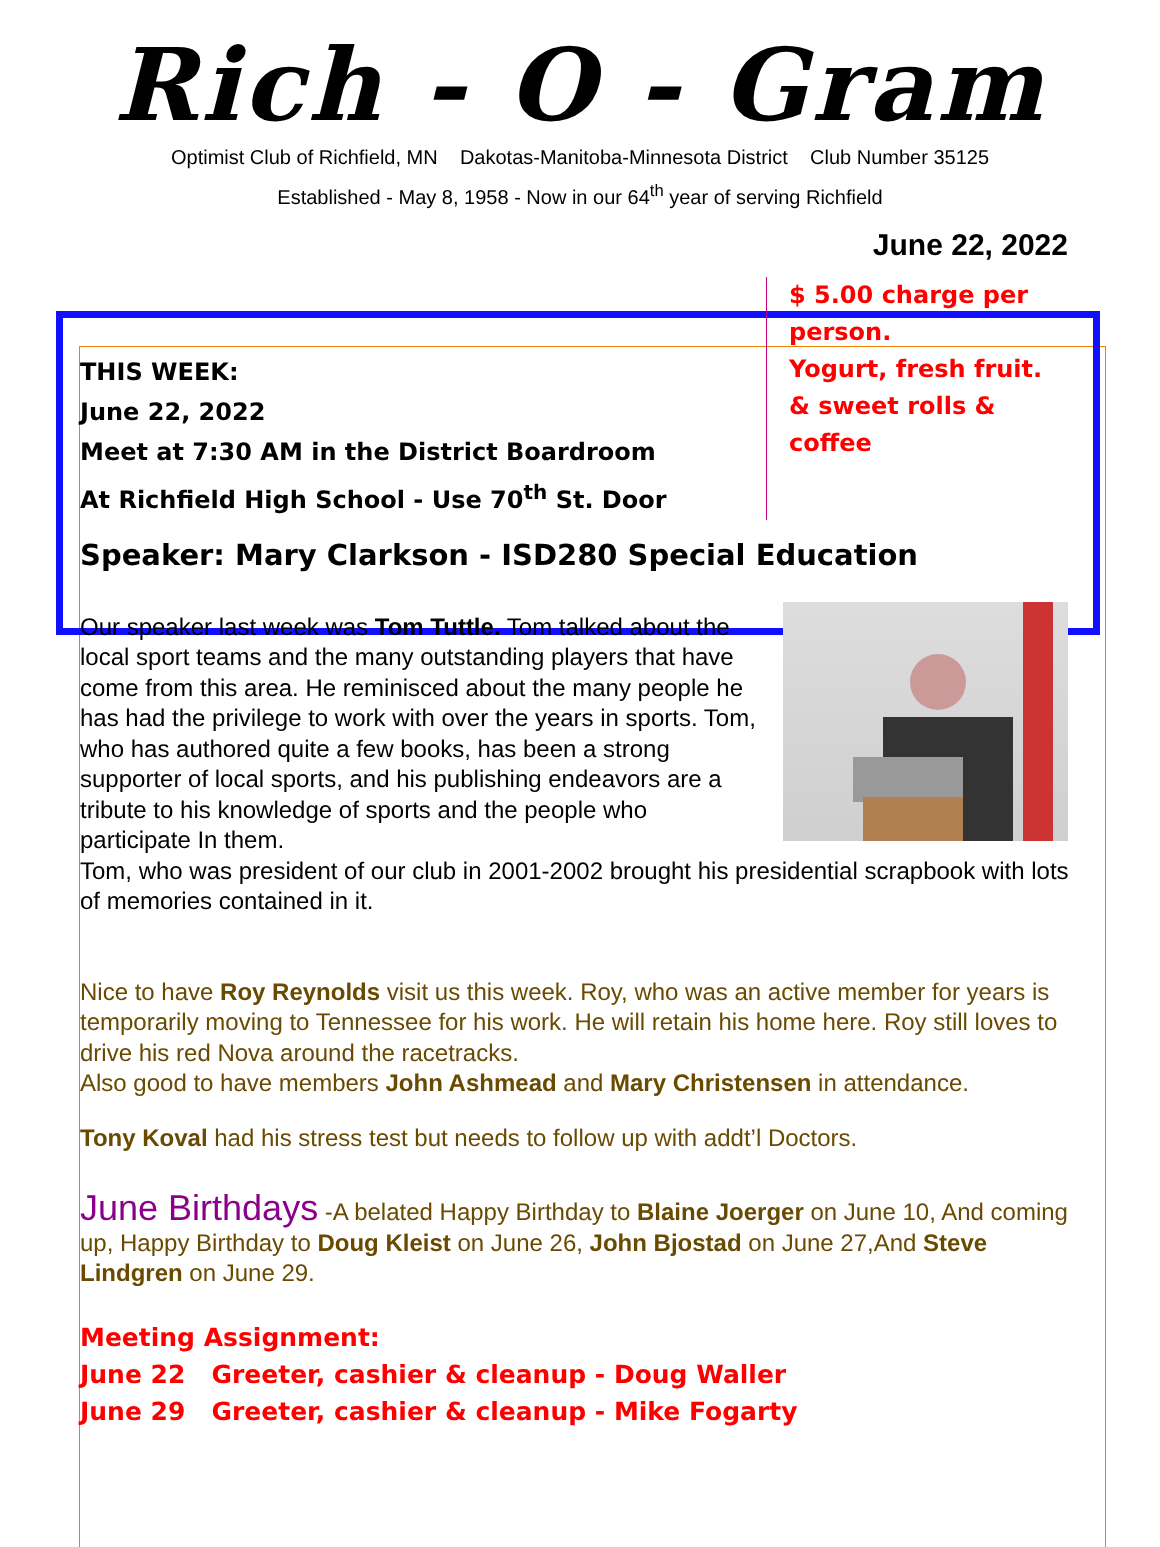Rich - O - Gram
Optimist Club of Richfield, MN Dakotas-Manitoba-Minnesota District Club Number 35125
Established - May 8, 1958 - Now in our 64<sup>th</sup> year of serving Richfield
June 22, 2022
THIS WEEK:
June 22, 2022
Meet at 7:30 AM in the District Boardroom
At Richfield High School - Use 70<sup>th</sup> St. Door
$ 5.00 charge per
person.
Yogurt, fresh fruit.
& sweet rolls &
coffee
Speaker: Mary Clarkson - ISD280 Special Education
Our speaker last week was Tom Tuttle. Tom talked about the local sport teams and the many outstanding players that have come from this area. He reminisced about the many people he has had the privilege to work with over the years in sports. Tom, who has authored quite a few books, has been a strong supporter of local sports, and his publishing endeavors are a tribute to his knowledge of sports and the people who participate In them.
Tom, who was president of our club in 2001-2002 brought his presidential scrapbook with lots of memories contained in it.
Nice to have Roy Reynolds visit us this week. Roy, who was an active member for years is temporarily moving to Tennessee for his work. He will retain his home here. Roy still loves to drive his red Nova around the racetracks.
Also good to have members John Ashmead and Mary Christensen in attendance.
Tony Koval had his stress test but needs to follow up with addt’l Doctors.
June Birthdays -A belated Happy Birthday to Blaine Joerger on June 10, And coming up, Happy Birthday to Doug Kleist on June 26, John Bjostad on June 27,And Steve Lindgren on June 29.
Meeting Assignment:
June 22 Greeter, cashier & cleanup - Doug Waller
June 29 Greeter, cashier & cleanup - Mike Fogarty